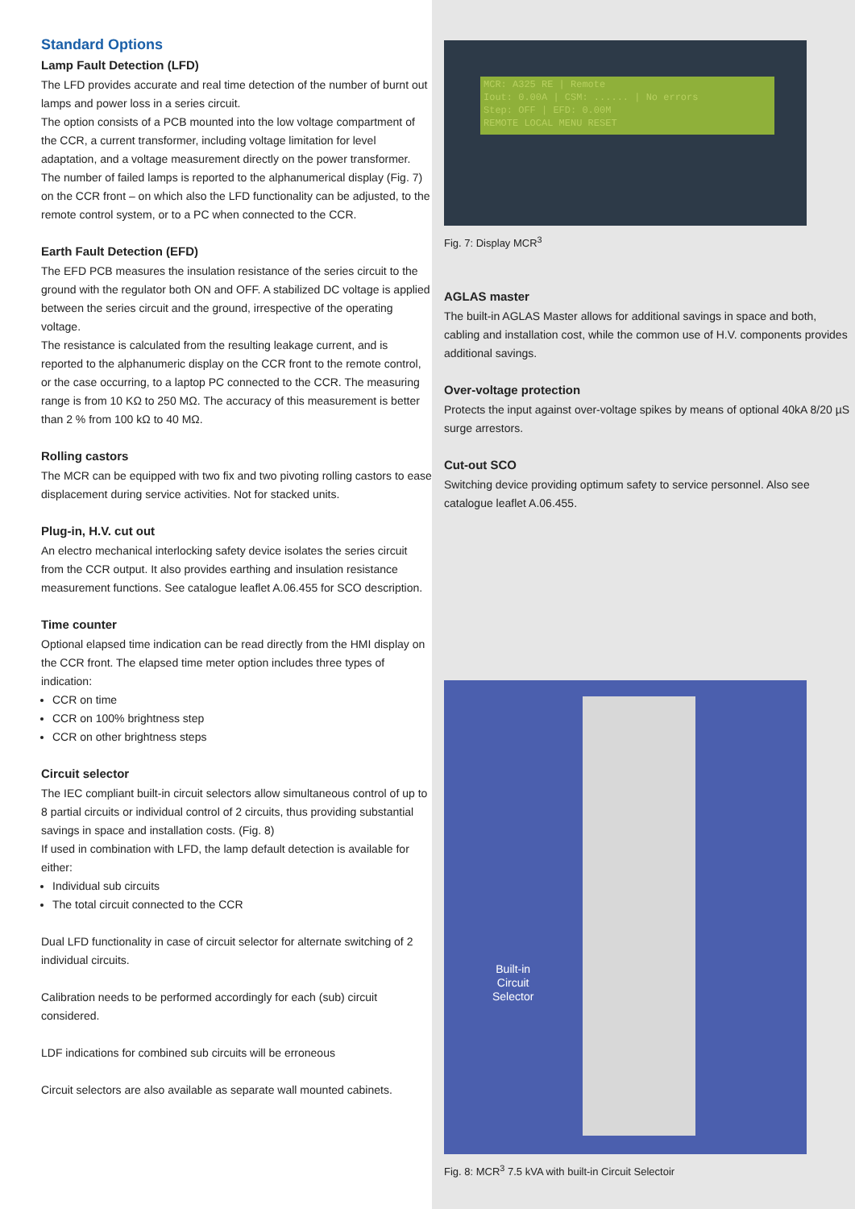Standard Options
Lamp Fault Detection (LFD)
The LFD provides accurate and real time detection of the number of burnt out lamps and power loss in a series circuit.
The option consists of a PCB mounted into the low voltage compartment of the CCR, a current transformer, including voltage limitation for level adaptation, and a voltage measurement directly on the power transformer.
The number of failed lamps is reported to the alphanumerical display (Fig. 7) on the CCR front – on which also the LFD functionality can be adjusted, to the remote control system, or to a PC when connected to the CCR.
Earth Fault Detection (EFD)
The EFD PCB measures the insulation resistance of the series circuit to the ground with the regulator both ON and OFF. A stabilized DC voltage is applied between the series circuit and the ground, irrespective of the operating voltage.
The resistance is calculated from the resulting leakage current, and is reported to the alphanumeric display on the CCR front to the remote control, or the case occurring, to a laptop PC connected to the CCR. The measuring range is from 10 KΩ to 250 MΩ. The accuracy of this measurement is better than 2 % from 100 kΩ to 40 MΩ.
Rolling castors
The MCR can be equipped with two fix and two pivoting rolling castors to ease displacement during service activities. Not for stacked units.
Plug-in, H.V. cut out
An electro mechanical interlocking safety device isolates the series circuit from the CCR output. It also provides earthing and insulation resistance measurement functions. See catalogue leaflet A.06.455 for SCO description.
Time counter
Optional elapsed time indication can be read directly from the HMI display on the CCR front. The elapsed time meter option includes three types of indication:
CCR on time
CCR on 100% brightness step
CCR on other brightness steps
Circuit selector
The IEC compliant built-in circuit selectors allow simultaneous control of up to 8 partial circuits or individual control of 2 circuits, thus providing substantial savings in space and installation costs. (Fig. 8)
If used in combination with LFD, the lamp default detection is available for either:
Individual sub circuits
The total circuit connected to the CCR
Dual LFD functionality in case of circuit selector for alternate switching of 2 individual circuits.
Calibration needs to be performed accordingly for each (sub) circuit considered.
LDF indications for combined sub circuits will be erroneous
Circuit selectors are also available as separate wall mounted cabinets.
MCR: A325 RE | Remote
Iout: 0.00A | CSM: ...... | No errors
Step: OFF | EFD: 0.00M
REMOTE LOCAL MENU RESET
Fig. 7: Display MCR<sup>3</sup>
AGLAS master
The built-in AGLAS Master allows for additional savings in space and both, cabling and installation cost, while the common use of H.V. components provides additional savings.
Over-voltage protection
Protects the input against over-voltage spikes by means of optional 40kA 8/20 µS surge arrestors.
Cut-out SCO
Switching device providing optimum safety to service personnel. Also see catalogue leaflet A.06.455.
Built-in
Circuit
Selector
Fig. 8: MCR<sup>3</sup> 7.5 kVA with built-in Circuit Selectoir